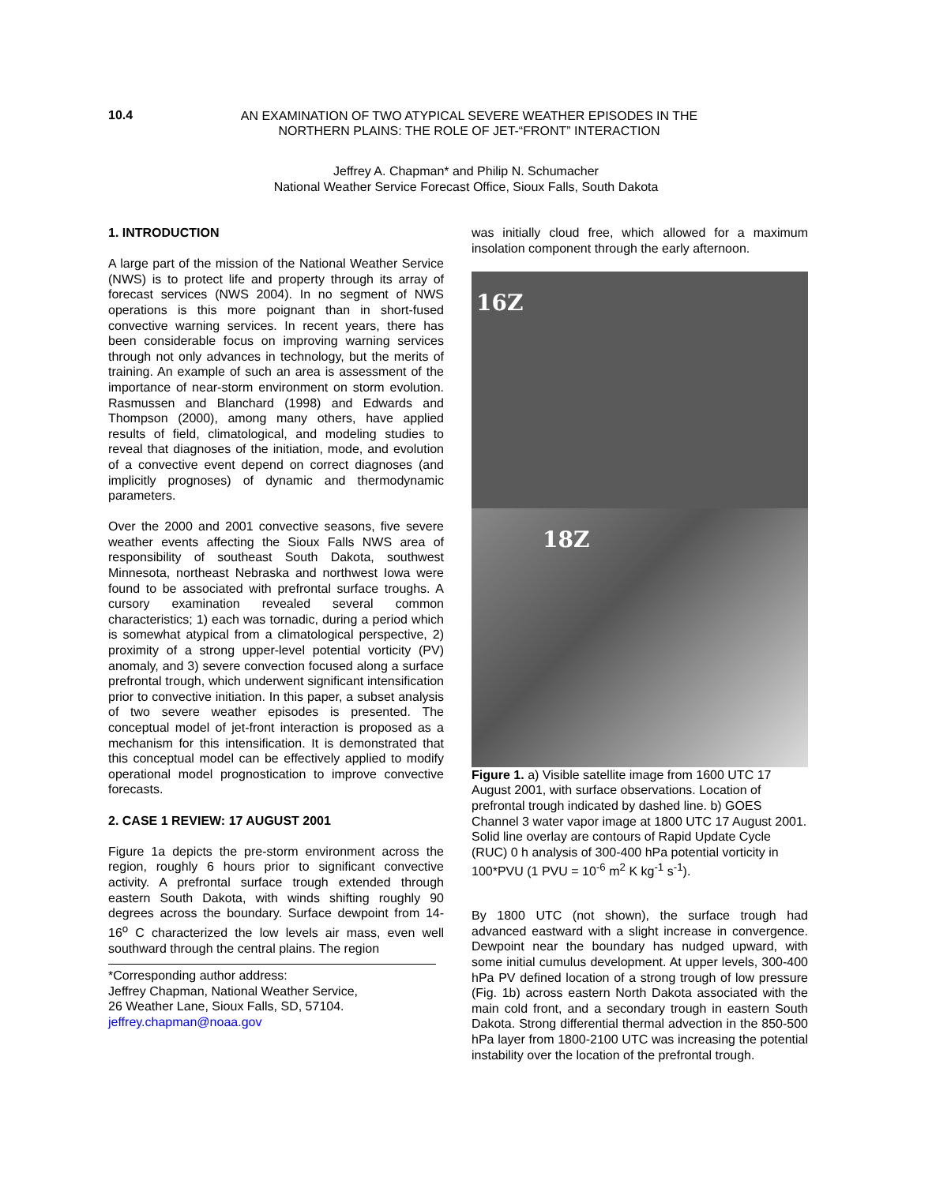10.4
AN EXAMINATION OF TWO ATYPICAL SEVERE WEATHER EPISODES IN THE NORTHERN PLAINS: THE ROLE OF JET-“FRONT” INTERACTION
Jeffrey A. Chapman* and Philip N. Schumacher
National Weather Service Forecast Office, Sioux Falls, South Dakota
1. INTRODUCTION
A large part of the mission of the National Weather Service (NWS) is to protect life and property through its array of forecast services (NWS 2004). In no segment of NWS operations is this more poignant than in short-fused convective warning services. In recent years, there has been considerable focus on improving warning services through not only advances in technology, but the merits of training. An example of such an area is assessment of the importance of near-storm environment on storm evolution. Rasmussen and Blanchard (1998) and Edwards and Thompson (2000), among many others, have applied results of field, climatological, and modeling studies to reveal that diagnoses of the initiation, mode, and evolution of a convective event depend on correct diagnoses (and implicitly prognoses) of dynamic and thermodynamic parameters.
Over the 2000 and 2001 convective seasons, five severe weather events affecting the Sioux Falls NWS area of responsibility of southeast South Dakota, southwest Minnesota, northeast Nebraska and northwest Iowa were found to be associated with prefrontal surface troughs. A cursory examination revealed several common characteristics; 1) each was tornadic, during a period which is somewhat atypical from a climatological perspective, 2) proximity of a strong upper-level potential vorticity (PV) anomaly, and 3) severe convection focused along a surface prefrontal trough, which underwent significant intensification prior to convective initiation. In this paper, a subset analysis of two severe weather episodes is presented. The conceptual model of jet-front interaction is proposed as a mechanism for this intensification. It is demonstrated that this conceptual model can be effectively applied to modify operational model prognostication to improve convective forecasts.
2. CASE 1 REVIEW: 17 AUGUST 2001
Figure 1a depicts the pre-storm environment across the region, roughly 6 hours prior to significant convective activity. A prefrontal surface trough extended through eastern South Dakota, with winds shifting roughly 90 degrees across the boundary. Surface dewpoint from 14-16<sup>o</sup> C characterized the low levels air mass, even well southward through the central plains. The region
*Corresponding author address:
Jeffrey Chapman, National Weather Service,
26 Weather Lane, Sioux Falls, SD, 57104.
jeffrey.chapman@noaa.gov
was initially cloud free, which allowed for a maximum insolation component through the early afternoon.
16Z
18Z
Figure 1. a) Visible satellite image from 1600 UTC 17 August 2001, with surface observations. Location of prefrontal trough indicated by dashed line. b) GOES Channel 3 water vapor image at 1800 UTC 17 August 2001. Solid line overlay are contours of Rapid Update Cycle (RUC) 0 h analysis of 300-400 hPa potential vorticity in 100*PVU (1 PVU = 10<sup>-6</sup> m<sup>2</sup> K kg<sup>-1</sup> s<sup>-1</sup>).
By 1800 UTC (not shown), the surface trough had advanced eastward with a slight increase in convergence. Dewpoint near the boundary has nudged upward, with some initial cumulus development. At upper levels, 300-400 hPa PV defined location of a strong trough of low pressure (Fig. 1b) across eastern North Dakota associated with the main cold front, and a secondary trough in eastern South Dakota. Strong differential thermal advection in the 850-500 hPa layer from 1800-2100 UTC was increasing the potential instability over the location of the prefrontal trough.